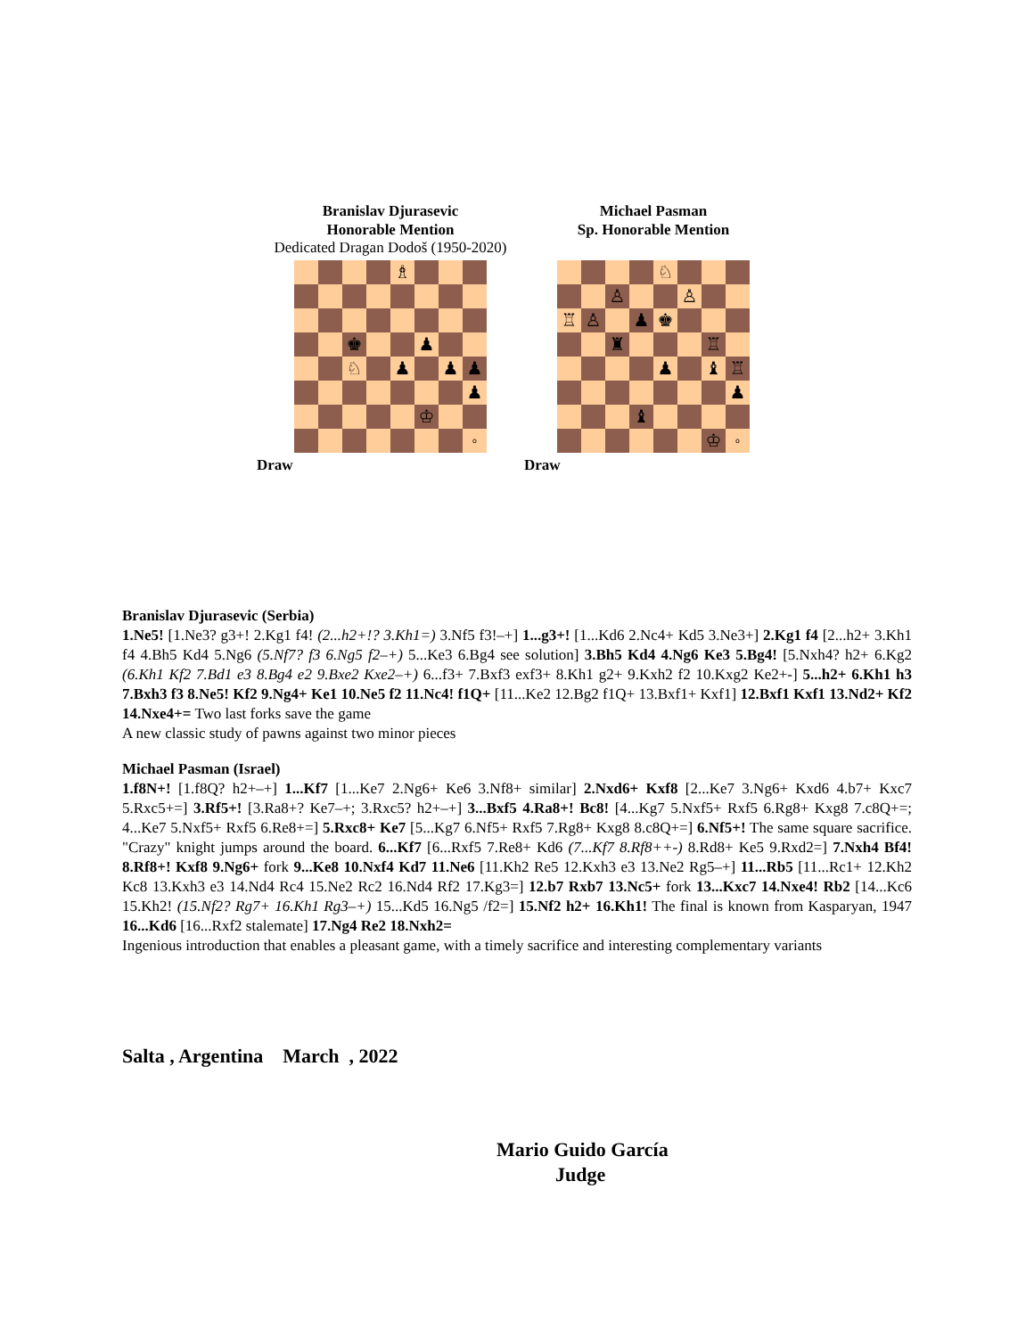Branislav Djurasevic
Honorable Mention
Dedicated Dragan Dodoš (1950-2020)
| | | | | ♗ | | | |
| | | ♚ | | | ♟ | | |
| | | ♘ | | ♟ | | ♟ | ♟ |
| | | | | | | | ♟ |
| | | | | | ♔ | | |
| | | | | | | | o |
Draw
Michael Pasman
Sp. Honorable Mention
| | | | | ♘ | | | |
| | | ♙ | | | ♙ | | |
| ♖ | ♙ | | ♟ | ♚ | | | |
| | | ♜ | | | | ♖ | |
| | | | | ♟ | | ♝ | ♖ |
| | | | | | | | ♟ |
| | | | ♝ | | | | |
| | | | | | | ♔ | o |
Draw
Branislav Djurasevic (Serbia)
1.Ne5! [1.Ne3? g3+! 2.Kg1 f4! (2...h2+!? 3.Kh1=) 3.Nf5 f3!–+] 1...g3+! [1...Kd6 2.Nc4+ Kd5 3.Ne3+] 2.Kg1 f4 [2...h2+ 3.Kh1 f4 4.Bh5 Kd4 5.Ng6 (5.Nf7? f3 6.Ng5 f2–+) 5...Ke3 6.Bg4 see solution] 3.Bh5 Kd4 4.Ng6 Ke3 5.Bg4! [5.Nxh4? h2+ 6.Kg2 (6.Kh1 Kf2 7.Bd1 e3 8.Bg4 e2 9.Bxe2 Kxe2–+) 6...f3+ 7.Bxf3 exf3+ 8.Kh1 g2+ 9.Kxh2 f2 10.Kxg2 Ke2+-] 5...h2+ 6.Kh1 h3 7.Bxh3 f3 8.Ne5! Kf2 9.Ng4+ Ke1 10.Ne5 f2 11.Nc4! f1Q+ [11...Ke2 12.Bg2 f1Q+ 13.Bxf1+ Kxf1] 12.Bxf1 Kxf1 13.Nd2+ Kf2 14.Nxe4+= Two last forks save the game
A new classic study of pawns against two minor pieces
Michael Pasman (Israel)
1.f8N+! [1.f8Q? h2+–+] 1...Kf7 [1...Ke7 2.Ng6+ Ke6 3.Nf8+ similar] 2.Nxd6+ Kxf8 [2...Ke7 3.Ng6+ Kxd6 4.b7+ Kxc7 5.Rxc5+=] 3.Rf5+! [3.Ra8+? Ke7–+; 3.Rxc5? h2+–+] 3...Bxf5 4.Ra8+! Bc8! [4...Kg7 5.Nxf5+ Rxf5 6.Rg8+ Kxg8 7.c8Q+=; 4...Ke7 5.Nxf5+ Rxf5 6.Re8+=] 5.Rxc8+ Ke7 [5...Kg7 6.Nf5+ Rxf5 7.Rg8+ Kxg8 8.c8Q+=] 6.Nf5+! The same square sacrifice. "Crazy" knight jumps around the board. 6...Kf7 [6...Rxf5 7.Re8+ Kd6 (7...Kf7 8.Rf8++-) 8.Rd8+ Ke5 9.Rxd2=] 7.Nxh4 Bf4! 8.Rf8+! Kxf8 9.Ng6+ fork 9...Ke8 10.Nxf4 Kd7 11.Ne6 [11.Kh2 Re5 12.Kxh3 e3 13.Ne2 Rg5–+] 11...Rb5 [11...Rc1+ 12.Kh2 Kc8 13.Kxh3 e3 14.Nd4 Rc4 15.Ne2 Rc2 16.Nd4 Rf2 17.Kg3=] 12.b7 Rxb7 13.Nc5+ fork 13...Kxc7 14.Nxe4! Rb2 [14...Kc6 15.Kh2! (15.Nf2? Rg7+ 16.Kh1 Rg3–+) 15...Kd5 16.Ng5 /f2=] 15.Nf2 h2+ 16.Kh1! The final is known from Kasparyan, 1947 16...Kd6 [16...Rxf2 stalemate] 17.Ng4 Re2 18.Nxh2=
Ingenious introduction that enables a pleasant game, with a timely sacrifice and interesting complementary variants
Salta , Argentina March , 2022
Mario Guido García
Judge